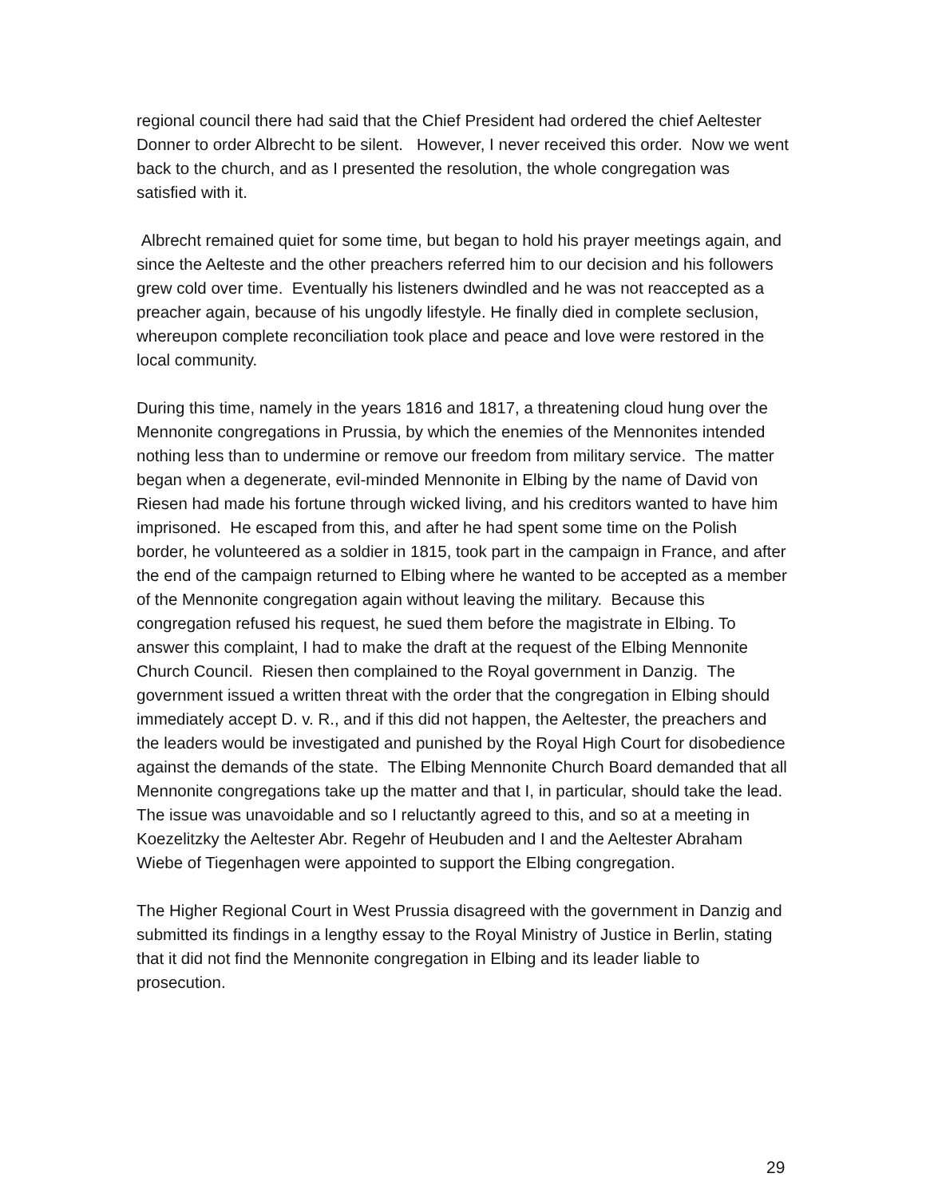regional council there had said that the Chief President had ordered the chief Aeltester Donner to order Albrecht to be silent. However, I never received this order. Now we went back to the church, and as I presented the resolution, the whole congregation was satisfied with it.
Albrecht remained quiet for some time, but began to hold his prayer meetings again, and since the Aelteste and the other preachers referred him to our decision and his followers grew cold over time. Eventually his listeners dwindled and he was not reaccepted as a preacher again, because of his ungodly lifestyle. He finally died in complete seclusion, whereupon complete reconciliation took place and peace and love were restored in the local community.
During this time, namely in the years 1816 and 1817, a threatening cloud hung over the Mennonite congregations in Prussia, by which the enemies of the Mennonites intended nothing less than to undermine or remove our freedom from military service. The matter began when a degenerate, evil-minded Mennonite in Elbing by the name of David von Riesen had made his fortune through wicked living, and his creditors wanted to have him imprisoned. He escaped from this, and after he had spent some time on the Polish border, he volunteered as a soldier in 1815, took part in the campaign in France, and after the end of the campaign returned to Elbing where he wanted to be accepted as a member of the Mennonite congregation again without leaving the military. Because this congregation refused his request, he sued them before the magistrate in Elbing. To answer this complaint, I had to make the draft at the request of the Elbing Mennonite Church Council. Riesen then complained to the Royal government in Danzig. The government issued a written threat with the order that the congregation in Elbing should immediately accept D. v. R., and if this did not happen, the Aeltester, the preachers and the leaders would be investigated and punished by the Royal High Court for disobedience against the demands of the state. The Elbing Mennonite Church Board demanded that all Mennonite congregations take up the matter and that I, in particular, should take the lead. The issue was unavoidable and so I reluctantly agreed to this, and so at a meeting in Koezelitzky the Aeltester Abr. Regehr of Heubuden and I and the Aeltester Abraham Wiebe of Tiegenhagen were appointed to support the Elbing congregation.
The Higher Regional Court in West Prussia disagreed with the government in Danzig and submitted its findings in a lengthy essay to the Royal Ministry of Justice in Berlin, stating that it did not find the Mennonite congregation in Elbing and its leader liable to prosecution.
29